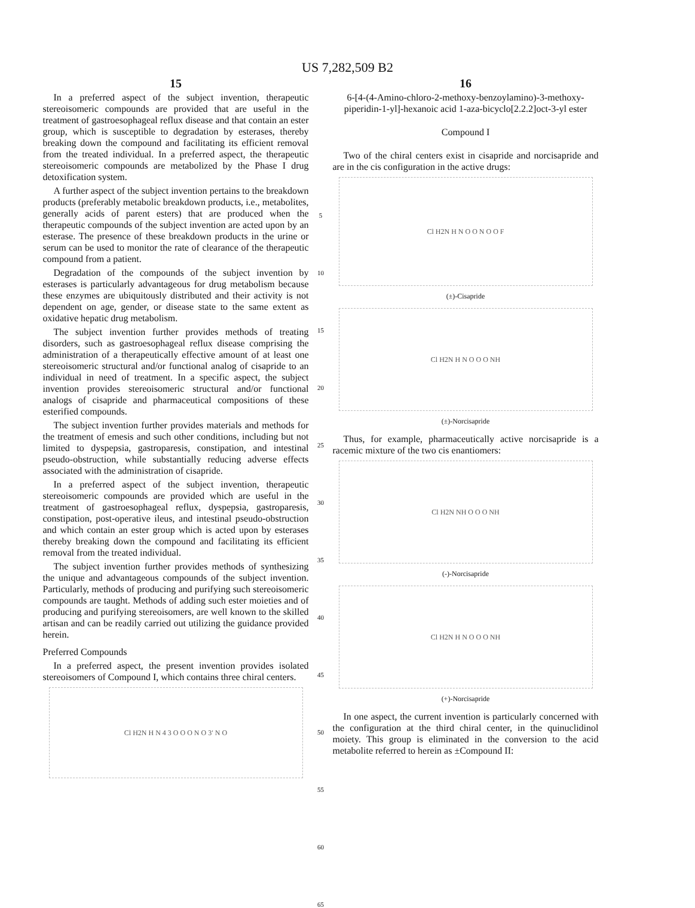US 7,282,509 B2
15
In a preferred aspect of the subject invention, therapeutic stereoisomeric compounds are provided that are useful in the treatment of gastroesophageal reflux disease and that contain an ester group, which is susceptible to degradation by esterases, thereby breaking down the compound and facilitating its efficient removal from the treated individual. In a preferred aspect, the therapeutic stereoisomeric compounds are metabolized by the Phase I drug detoxification system.
A further aspect of the subject invention pertains to the breakdown products (preferably metabolic breakdown products, i.e., metabolites, generally acids of parent esters) that are produced when the therapeutic compounds of the subject invention are acted upon by an esterase. The presence of these breakdown products in the urine or serum can be used to monitor the rate of clearance of the therapeutic compound from a patient.
Degradation of the compounds of the subject invention by esterases is particularly advantageous for drug metabolism because these enzymes are ubiquitously distributed and their activity is not dependent on age, gender, or disease state to the same extent as oxidative hepatic drug metabolism.
The subject invention further provides methods of treating disorders, such as gastroesophageal reflux disease comprising the administration of a therapeutically effective amount of at least one stereoisomeric structural and/or functional analog of cisapride to an individual in need of treatment. In a specific aspect, the subject invention provides stereoisomeric structural and/or functional analogs of cisapride and pharmaceutical compositions of these esterified compounds.
The subject invention further provides materials and methods for the treatment of emesis and such other conditions, including but not limited to dyspepsia, gastroparesis, constipation, and intestinal pseudo-obstruction, while substantially reducing adverse effects associated with the administration of cisapride.
In a preferred aspect of the subject invention, therapeutic stereoisomeric compounds are provided which are useful in the treatment of gastroesophageal reflux, dyspepsia, gastroparesis, constipation, post-operative ileus, and intestinal pseudo-obstruction and which contain an ester group which is acted upon by esterases thereby breaking down the compound and facilitating its efficient removal from the treated individual.
The subject invention further provides methods of synthesizing the unique and advantageous compounds of the subject invention. Particularly, methods of producing and purifying such stereoisomeric compounds are taught. Methods of adding such ester moieties and of producing and purifying stereoisomers, are well known to the skilled artisan and can be readily carried out utilizing the guidance provided herein.
Preferred Compounds
In a preferred aspect, the present invention provides isolated stereoisomers of Compound I, which contains three chiral centers.
Cl H2N H N 4 3 O O O N O 3′ N O
5
10
15
20
25
30
35
40
45
50
55
60
65
16
6-[4-(4-Amino-chloro-2-methoxy-benzoylamino)-3-methoxy-piperidin-1-yl]-hexanoic acid 1-aza-bicyclo[2.2.2]oct-3-yl ester
Compound I
Two of the chiral centers exist in cisapride and norcisapride and are in the cis configuration in the active drugs:
Cl H2N H N O O N O O F
(±)-Cisapride
Cl H2N H N O O O NH
(±)-Norcisapride
Thus, for example, pharmaceutically active norcisapride is a racemic mixture of the two cis enantiomers:
Cl H2N NH O O O NH
(-)-Norcisapride
Cl H2N H N O O O NH
(+)-Norcisapride
In one aspect, the current invention is particularly concerned with the configuration at the third chiral center, in the quinuclidinol moiety. This group is eliminated in the conversion to the acid metabolite referred to herein as ±Compound II: